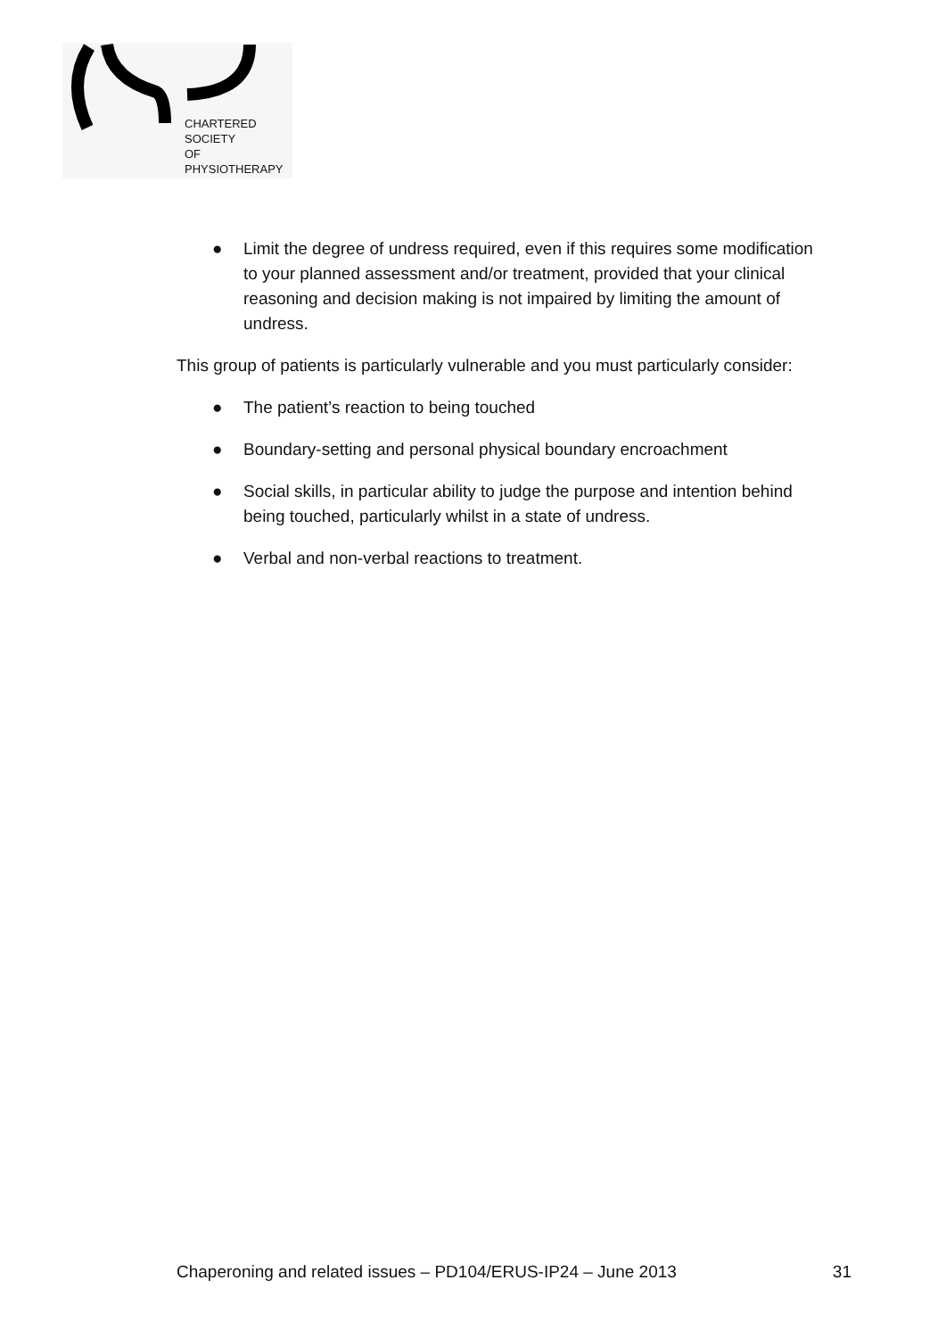CHARTERED
SOCIETY
OF
PHYSIOTHERAPY
● Limit the degree of undress required, even if this requires some modification to your planned assessment and/or treatment, provided that your clinical reasoning and decision making is not impaired by limiting the amount of undress.
This group of patients is particularly vulnerable and you must particularly consider:
● The patient’s reaction to being touched
● Boundary-setting and personal physical boundary encroachment
● Social skills, in particular ability to judge the purpose and intention behind being touched, particularly whilst in a state of undress.
● Verbal and non-verbal reactions to treatment.
Chaperoning and related issues – PD104/ERUS-IP24 – June 2013 31